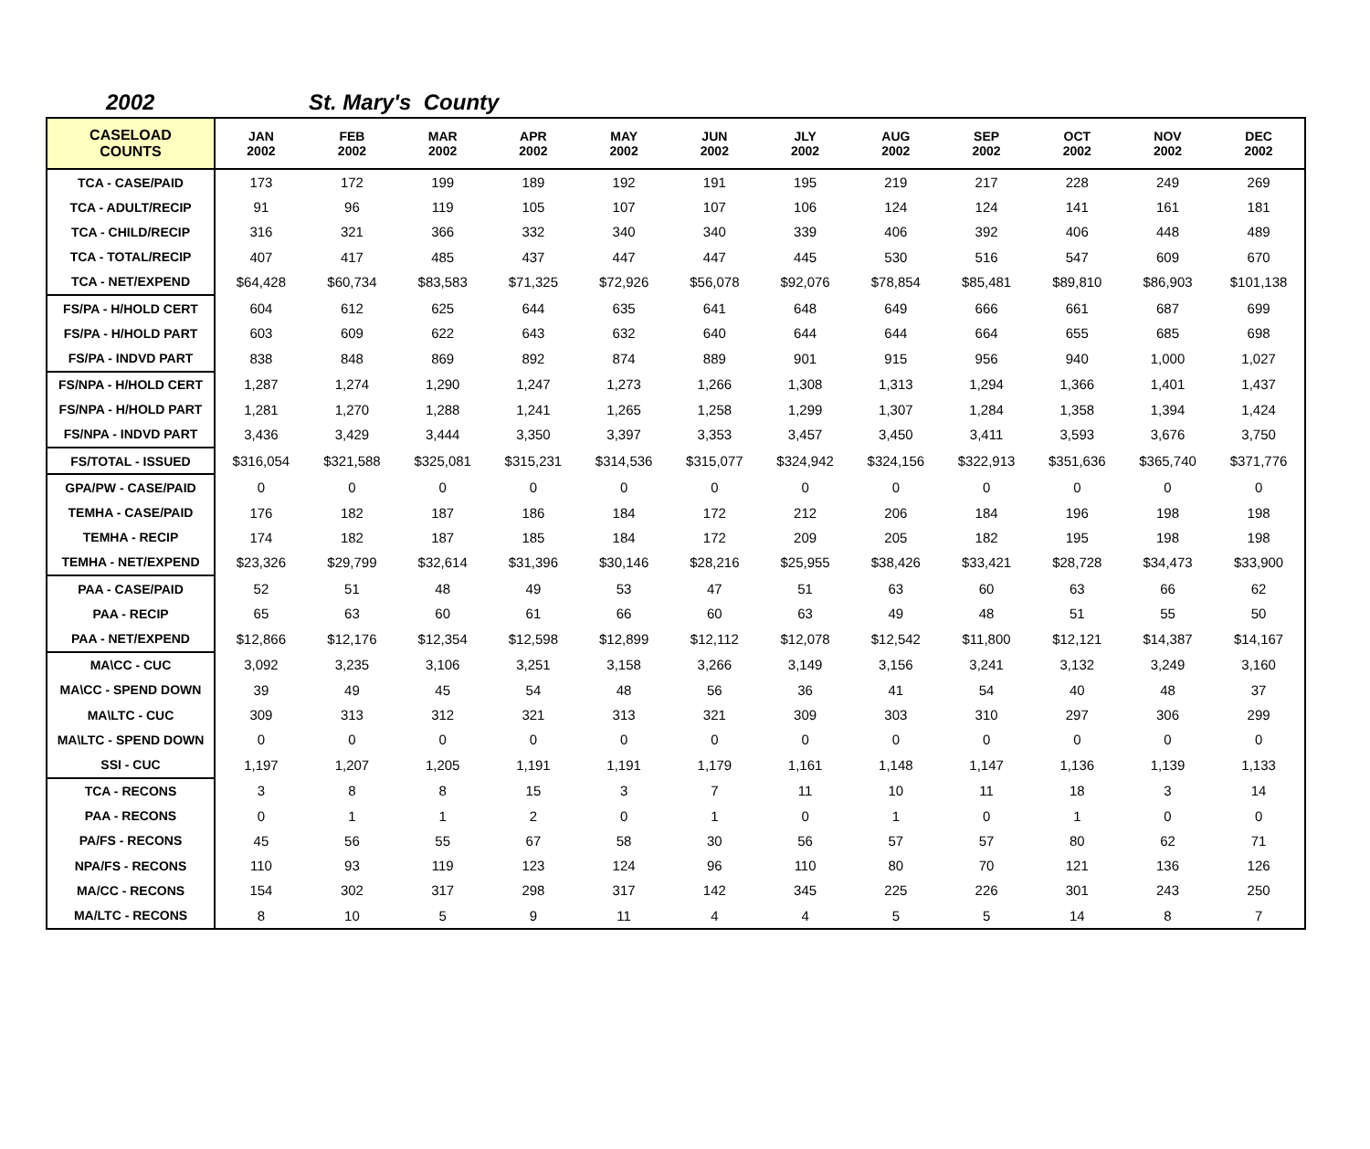2002 St. Mary's County
| CASELOAD COUNTS | JAN 2002 | FEB 2002 | MAR 2002 | APR 2002 | MAY 2002 | JUN 2002 | JLY 2002 | AUG 2002 | SEP 2002 | OCT 2002 | NOV 2002 | DEC 2002 |
| --- | --- | --- | --- | --- | --- | --- | --- | --- | --- | --- | --- | --- |
| TCA - CASE/PAID | 173 | 172 | 199 | 189 | 192 | 191 | 195 | 219 | 217 | 228 | 249 | 269 |
| TCA - ADULT/RECIP | 91 | 96 | 119 | 105 | 107 | 107 | 106 | 124 | 124 | 141 | 161 | 181 |
| TCA - CHILD/RECIP | 316 | 321 | 366 | 332 | 340 | 340 | 339 | 406 | 392 | 406 | 448 | 489 |
| TCA - TOTAL/RECIP | 407 | 417 | 485 | 437 | 447 | 447 | 445 | 530 | 516 | 547 | 609 | 670 |
| TCA - NET/EXPEND | $64,428 | $60,734 | $83,583 | $71,325 | $72,926 | $56,078 | $92,076 | $78,854 | $85,481 | $89,810 | $86,903 | $101,138 |
| FS/PA - H/HOLD CERT | 604 | 612 | 625 | 644 | 635 | 641 | 648 | 649 | 666 | 661 | 687 | 699 |
| FS/PA - H/HOLD PART | 603 | 609 | 622 | 643 | 632 | 640 | 644 | 644 | 664 | 655 | 685 | 698 |
| FS/PA - INDVD PART | 838 | 848 | 869 | 892 | 874 | 889 | 901 | 915 | 956 | 940 | 1,000 | 1,027 |
| FS/NPA - H/HOLD CERT | 1,287 | 1,274 | 1,290 | 1,247 | 1,273 | 1,266 | 1,308 | 1,313 | 1,294 | 1,366 | 1,401 | 1,437 |
| FS/NPA - H/HOLD PART | 1,281 | 1,270 | 1,288 | 1,241 | 1,265 | 1,258 | 1,299 | 1,307 | 1,284 | 1,358 | 1,394 | 1,424 |
| FS/NPA - INDVD PART | 3,436 | 3,429 | 3,444 | 3,350 | 3,397 | 3,353 | 3,457 | 3,450 | 3,411 | 3,593 | 3,676 | 3,750 |
| FS/TOTAL - ISSUED | $316,054 | $321,588 | $325,081 | $315,231 | $314,536 | $315,077 | $324,942 | $324,156 | $322,913 | $351,636 | $365,740 | $371,776 |
| GPA/PW - CASE/PAID | 0 | 0 | 0 | 0 | 0 | 0 | 0 | 0 | 0 | 0 | 0 | 0 |
| TEMHA - CASE/PAID | 176 | 182 | 187 | 186 | 184 | 172 | 212 | 206 | 184 | 196 | 198 | 198 |
| TEMHA - RECIP | 174 | 182 | 187 | 185 | 184 | 172 | 209 | 205 | 182 | 195 | 198 | 198 |
| TEMHA - NET/EXPEND | $23,326 | $29,799 | $32,614 | $31,396 | $30,146 | $28,216 | $25,955 | $38,426 | $33,421 | $28,728 | $34,473 | $33,900 |
| PAA - CASE/PAID | 52 | 51 | 48 | 49 | 53 | 47 | 51 | 63 | 60 | 63 | 66 | 62 |
| PAA - RECIP | 65 | 63 | 60 | 61 | 66 | 60 | 63 | 49 | 48 | 51 | 55 | 50 |
| PAA - NET/EXPEND | $12,866 | $12,176 | $12,354 | $12,598 | $12,899 | $12,112 | $12,078 | $12,542 | $11,800 | $12,121 | $14,387 | $14,167 |
| MA\CC - CUC | 3,092 | 3,235 | 3,106 | 3,251 | 3,158 | 3,266 | 3,149 | 3,156 | 3,241 | 3,132 | 3,249 | 3,160 |
| MA\CC - SPEND DOWN | 39 | 49 | 45 | 54 | 48 | 56 | 36 | 41 | 54 | 40 | 48 | 37 |
| MA\LTC - CUC | 309 | 313 | 312 | 321 | 313 | 321 | 309 | 303 | 310 | 297 | 306 | 299 |
| MA\LTC - SPEND DOWN | 0 | 0 | 0 | 0 | 0 | 0 | 0 | 0 | 0 | 0 | 0 | 0 |
| SSI - CUC | 1,197 | 1,207 | 1,205 | 1,191 | 1,191 | 1,179 | 1,161 | 1,148 | 1,147 | 1,136 | 1,139 | 1,133 |
| TCA - RECONS | 3 | 8 | 8 | 15 | 3 | 7 | 11 | 10 | 11 | 18 | 3 | 14 |
| PAA - RECONS | 0 | 1 | 1 | 2 | 0 | 1 | 0 | 1 | 0 | 1 | 0 | 0 |
| PA/FS - RECONS | 45 | 56 | 55 | 67 | 58 | 30 | 56 | 57 | 57 | 80 | 62 | 71 |
| NPA/FS - RECONS | 110 | 93 | 119 | 123 | 124 | 96 | 110 | 80 | 70 | 121 | 136 | 126 |
| MA/CC - RECONS | 154 | 302 | 317 | 298 | 317 | 142 | 345 | 225 | 226 | 301 | 243 | 250 |
| MA/LTC - RECONS | 8 | 10 | 5 | 9 | 11 | 4 | 4 | 5 | 5 | 14 | 8 | 7 |